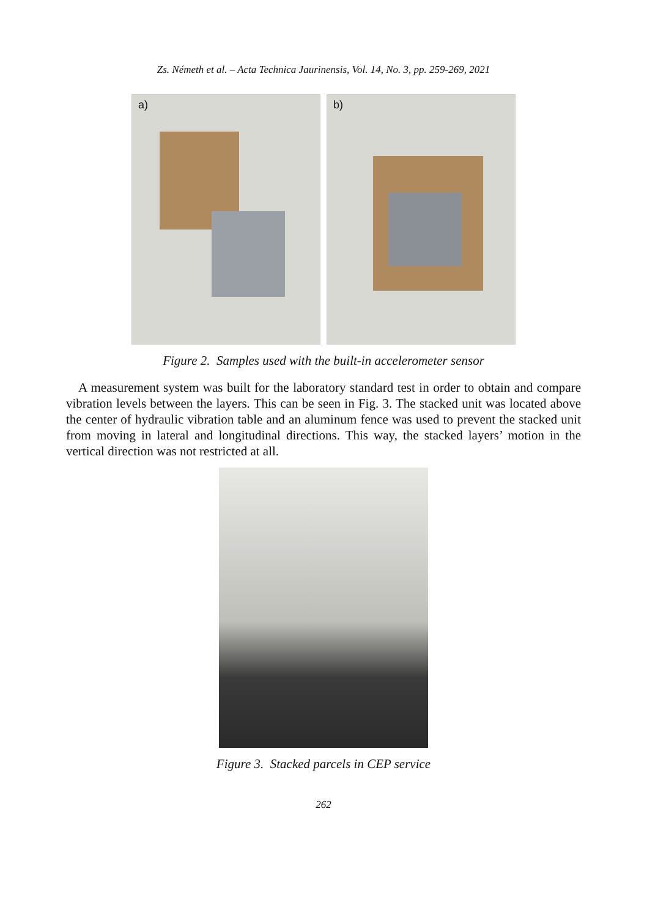Zs. Németh et al. – Acta Technica Jaurinensis, Vol. 14, No. 3, pp. 259-269, 2021
a)
b)
Figure 2. Samples used with the built-in accelerometer sensor
A measurement system was built for the laboratory standard test in order to obtain and compare vibration levels between the layers. This can be seen in Fig. 3. The stacked unit was located above the center of hydraulic vibration table and an aluminum fence was used to prevent the stacked unit from moving in lateral and longitudinal directions. This way, the stacked layers’ motion in the vertical direction was not restricted at all.
Figure 3. Stacked parcels in CEP service
262